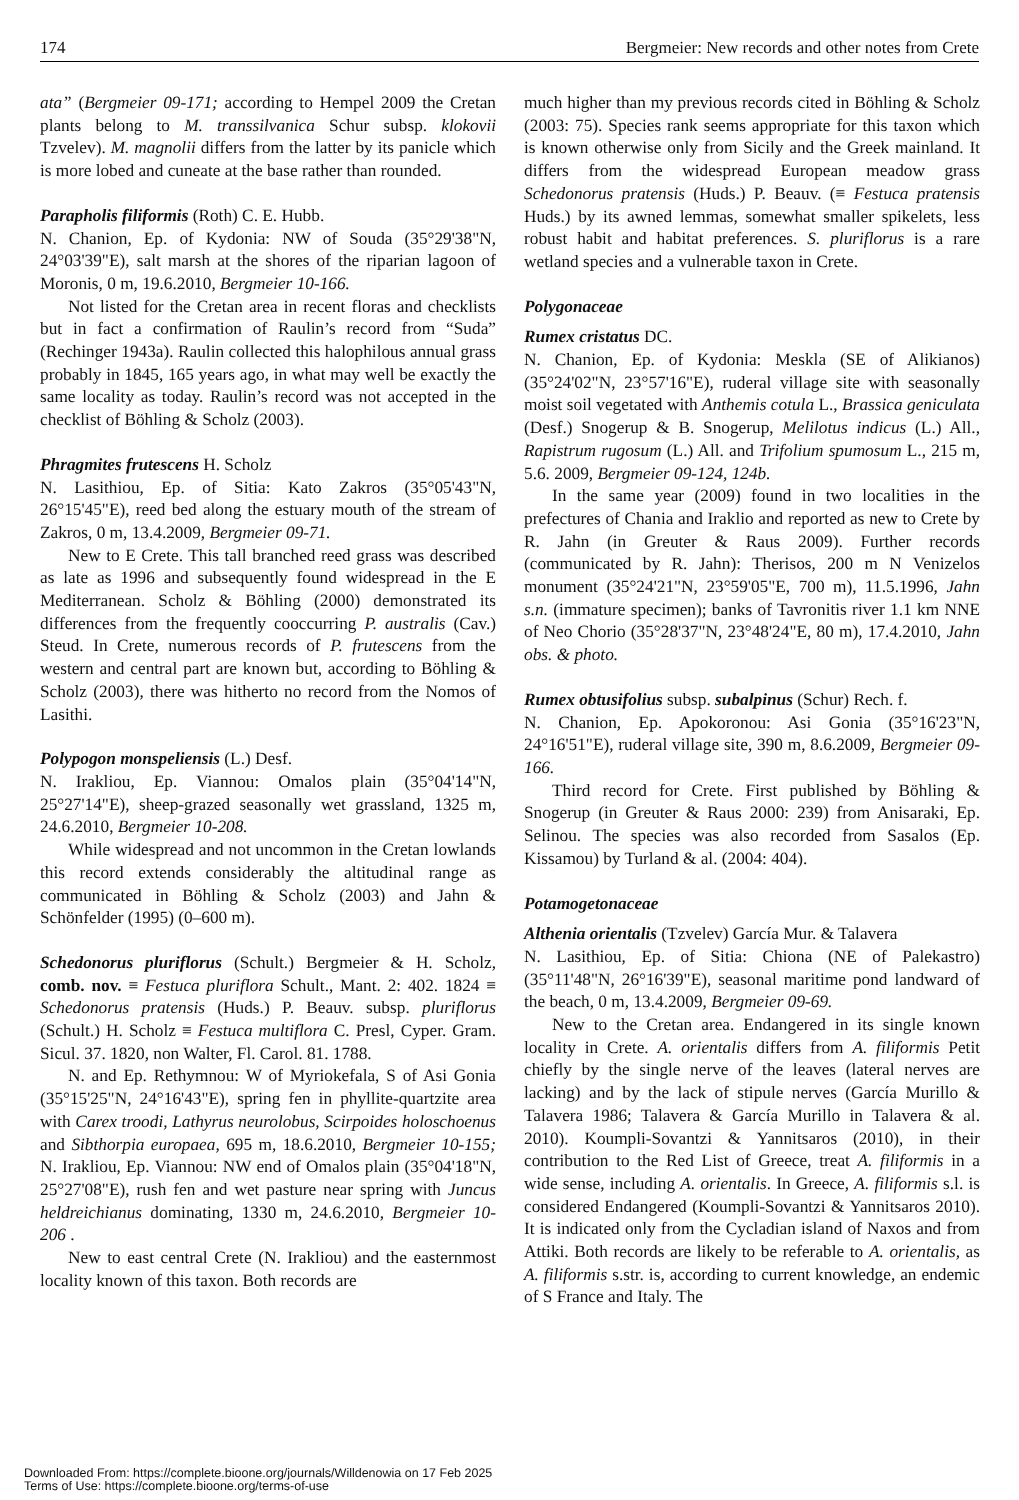174 Bergmeier: New records and other notes from Crete
ata” (Bergmeier 09-171; according to Hempel 2009 the Cretan plants belong to M. transsilvanica Schur subsp. klokovii Tzvelev). M. magnolii differs from the latter by its panicle which is more lobed and cuneate at the base rather than rounded.
Parapholis filiformis (Roth) C. E. Hubb.
N. Chanion, Ep. of Kydonia: NW of Souda (35°29'38"N, 24°03'39"E), salt marsh at the shores of the riparian lagoon of Moronis, 0 m, 19.6.2010, Bergmeier 10-166.
Not listed for the Cretan area in recent floras and checklists but in fact a confirmation of Raulin’s record from “Suda” (Rechinger 1943a). Raulin collected this halophilous annual grass probably in 1845, 165 years ago, in what may well be exactly the same locality as today. Raulin’s record was not accepted in the checklist of Böhling & Scholz (2003).
Phragmites frutescens H. Scholz
N. Lasithiou, Ep. of Sitia: Kato Zakros (35°05'43"N, 26°15'45"E), reed bed along the estuary mouth of the stream of Zakros, 0 m, 13.4.2009, Bergmeier 09-71.
New to E Crete. This tall branched reed grass was described as late as 1996 and subsequently found widespread in the E Mediterranean. Scholz & Böhling (2000) demonstrated its differences from the frequently cooccurring P. australis (Cav.) Steud. In Crete, numerous records of P. frutescens from the western and central part are known but, according to Böhling & Scholz (2003), there was hitherto no record from the Nomos of Lasithi.
Polypogon monspeliensis (L.) Desf.
N. Irakliou, Ep. Viannou: Omalos plain (35°04'14"N, 25°27'14"E), sheep-grazed seasonally wet grassland, 1325 m, 24.6.2010, Bergmeier 10-208.
While widespread and not uncommon in the Cretan lowlands this record extends considerably the altitudinal range as communicated in Böhling & Scholz (2003) and Jahn & Schönfelder (1995) (0–600 m).
Schedonorus pluriflorus (Schult.) Bergmeier & H. Scholz, comb. nov. ≡ Festuca pluriflora Schult., Mant. 2: 402. 1824 ≡ Schedonorus pratensis (Huds.) P. Beauv. subsp. pluriflorus (Schult.) H. Scholz ≡ Festuca multiflora C. Presl, Cyper. Gram. Sicul. 37. 1820, non Walter, Fl. Carol. 81. 1788.
N. and Ep. Rethymnou: W of Myriokefala, S of Asi Gonia (35°15'25"N, 24°16'43"E), spring fen in phyllite-quartzite area with Carex troodi, Lathyrus neurolobus, Scirpoides holoschoenus and Sibthorpia europaea, 695 m, 18.6.2010, Bergmeier 10-155; N. Irakliou, Ep. Viannou: NW end of Omalos plain (35°04'18"N, 25°27'08"E), rush fen and wet pasture near spring with Juncus heldreichianus dominating, 1330 m, 24.6.2010, Bergmeier 10-206 .
New to east central Crete (N. Irakliou) and the easternmost locality known of this taxon. Both records are
much higher than my previous records cited in Böhling & Scholz (2003: 75). Species rank seems appropriate for this taxon which is known otherwise only from Sicily and the Greek mainland. It differs from the widespread European meadow grass Schedonorus pratensis (Huds.) P. Beauv. (≡ Festuca pratensis Huds.) by its awned lemmas, somewhat smaller spikelets, less robust habit and habitat preferences. S. pluriflorus is a rare wetland species and a vulnerable taxon in Crete.
Polygonaceae
Rumex cristatus DC.
N. Chanion, Ep. of Kydonia: Meskla (SE of Alikianos) (35°24'02"N, 23°57'16"E), ruderal village site with seasonally moist soil vegetated with Anthemis cotula L., Brassica geniculata (Desf.) Snogerup & B. Snogerup, Melilotus indicus (L.) All., Rapistrum rugosum (L.) All. and Trifolium spumosum L., 215 m, 5.6. 2009, Bergmeier 09-124, 124b.
In the same year (2009) found in two localities in the prefectures of Chania and Iraklio and reported as new to Crete by R. Jahn (in Greuter & Raus 2009). Further records (communicated by R. Jahn): Therisos, 200 m N Venizelos monument (35°24'21"N, 23°59'05"E, 700 m), 11.5.1996, Jahn s.n. (immature specimen); banks of Tavronitis river 1.1 km NNE of Neo Chorio (35°28'37"N, 23°48'24"E, 80 m), 17.4.2010, Jahn obs. & photo.
Rumex obtusifolius subsp. subalpinus (Schur) Rech. f.
N. Chanion, Ep. Apokoronou: Asi Gonia (35°16'23"N, 24°16'51"E), ruderal village site, 390 m, 8.6.2009, Bergmeier 09-166.
Third record for Crete. First published by Böhling & Snogerup (in Greuter & Raus 2000: 239) from Anisaraki, Ep. Selinou. The species was also recorded from Sasalos (Ep. Kissamou) by Turland & al. (2004: 404).
Potamogetonaceae
Althenia orientalis (Tzvelev) García Mur. & Talavera
N. Lasithiou, Ep. of Sitia: Chiona (NE of Palekastro) (35°11'48"N, 26°16'39"E), seasonal maritime pond landward of the beach, 0 m, 13.4.2009, Bergmeier 09-69.
New to the Cretan area. Endangered in its single known locality in Crete. A. orientalis differs from A. filiformis Petit chiefly by the single nerve of the leaves (lateral nerves are lacking) and by the lack of stipule nerves (García Murillo & Talavera 1986; Talavera & García Murillo in Talavera & al. 2010). Koumpli-Sovantzi & Yannitsaros (2010), in their contribution to the Red List of Greece, treat A. filiformis in a wide sense, including A. orientalis. In Greece, A. filiformis s.l. is considered Endangered (Koumpli-Sovantzi & Yannitsaros 2010). It is indicated only from the Cycladian island of Naxos and from Attiki. Both records are likely to be referable to A. orientalis, as A. filiformis s.str. is, according to current knowledge, an endemic of S France and Italy. The
Downloaded From: https://complete.bioone.org/journals/Willdenowia on 17 Feb 2025
Terms of Use: https://complete.bioone.org/terms-of-use